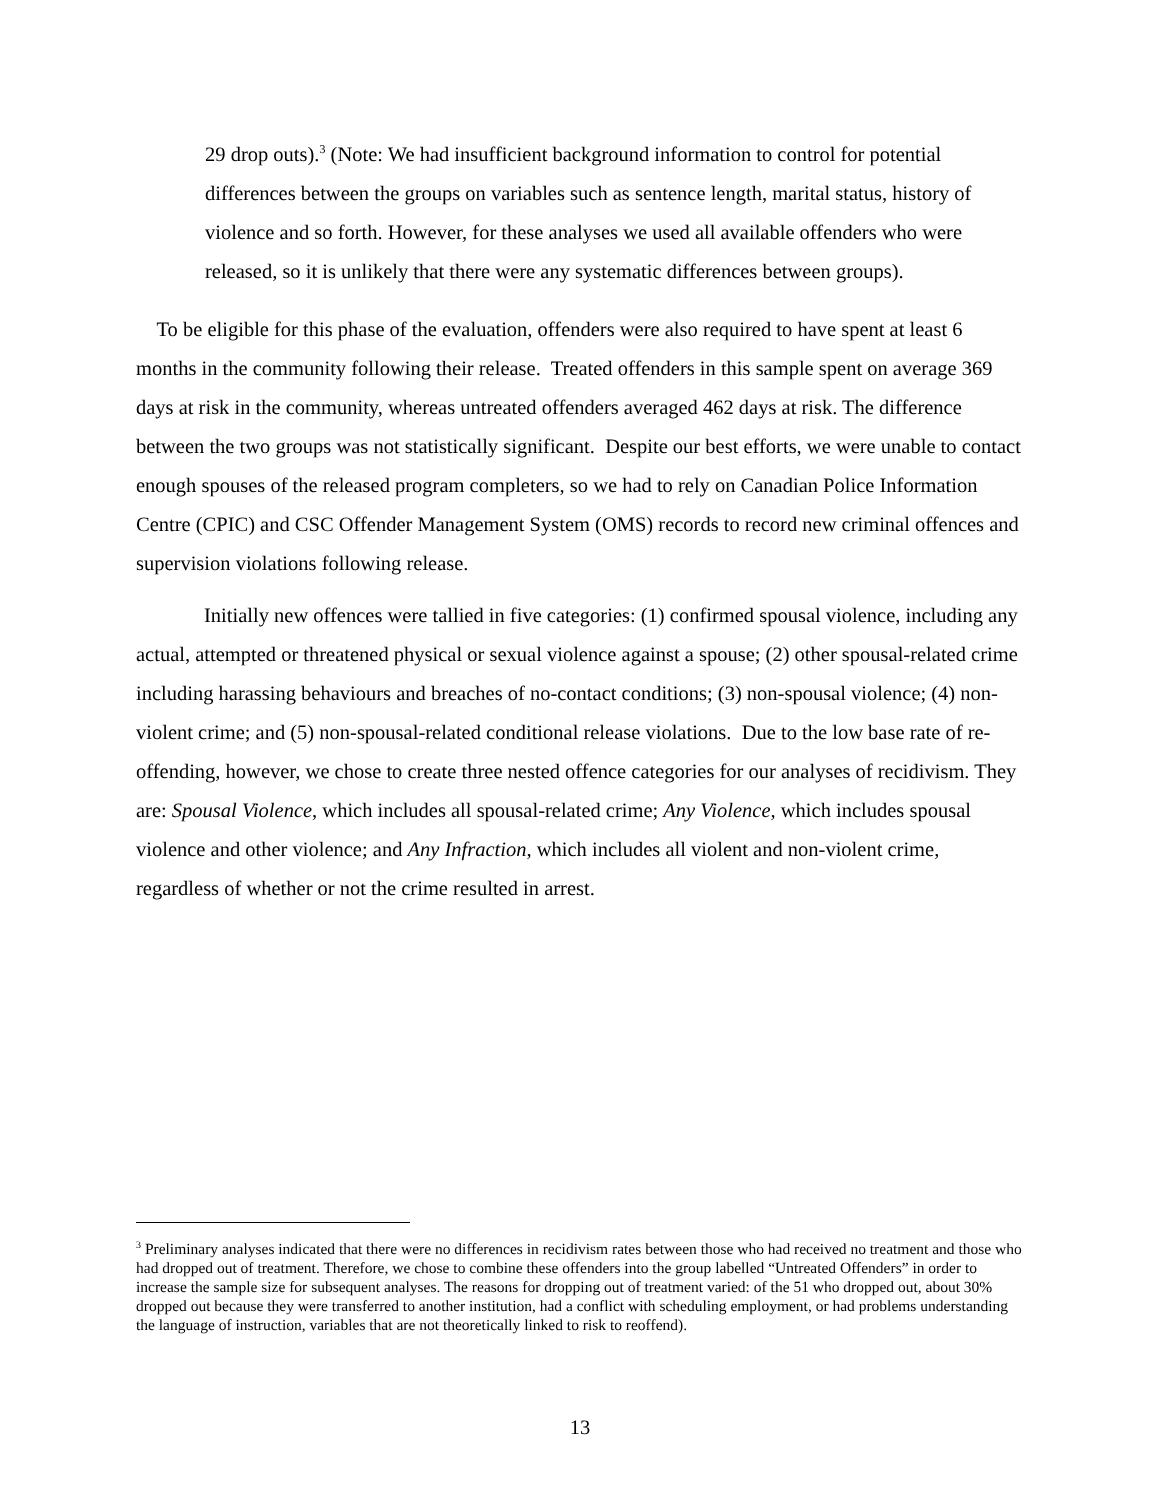29 drop outs).<sup>3</sup> (Note: We had insufficient background information to control for potential differences between the groups on variables such as sentence length, marital status, history of violence and so forth. However, for these analyses we used all available offenders who were released, so it is unlikely that there were any systematic differences between groups).
To be eligible for this phase of the evaluation, offenders were also required to have spent at least 6 months in the community following their release. Treated offenders in this sample spent on average 369 days at risk in the community, whereas untreated offenders averaged 462 days at risk. The difference between the two groups was not statistically significant. Despite our best efforts, we were unable to contact enough spouses of the released program completers, so we had to rely on Canadian Police Information Centre (CPIC) and CSC Offender Management System (OMS) records to record new criminal offences and supervision violations following release.
Initially new offences were tallied in five categories: (1) confirmed spousal violence, including any actual, attempted or threatened physical or sexual violence against a spouse; (2) other spousal-related crime including harassing behaviours and breaches of no-contact conditions; (3) non-spousal violence; (4) non-violent crime; and (5) non-spousal-related conditional release violations. Due to the low base rate of re-offending, however, we chose to create three nested offence categories for our analyses of recidivism. They are: Spousal Violence, which includes all spousal-related crime; Any Violence, which includes spousal violence and other violence; and Any Infraction, which includes all violent and non-violent crime, regardless of whether or not the crime resulted in arrest.
<sup>3</sup> Preliminary analyses indicated that there were no differences in recidivism rates between those who had received no treatment and those who had dropped out of treatment. Therefore, we chose to combine these offenders into the group labelled “Untreated Offenders” in order to increase the sample size for subsequent analyses. The reasons for dropping out of treatment varied: of the 51 who dropped out, about 30% dropped out because they were transferred to another institution, had a conflict with scheduling employment, or had problems understanding the language of instruction, variables that are not theoretically linked to risk to reoffend).
13